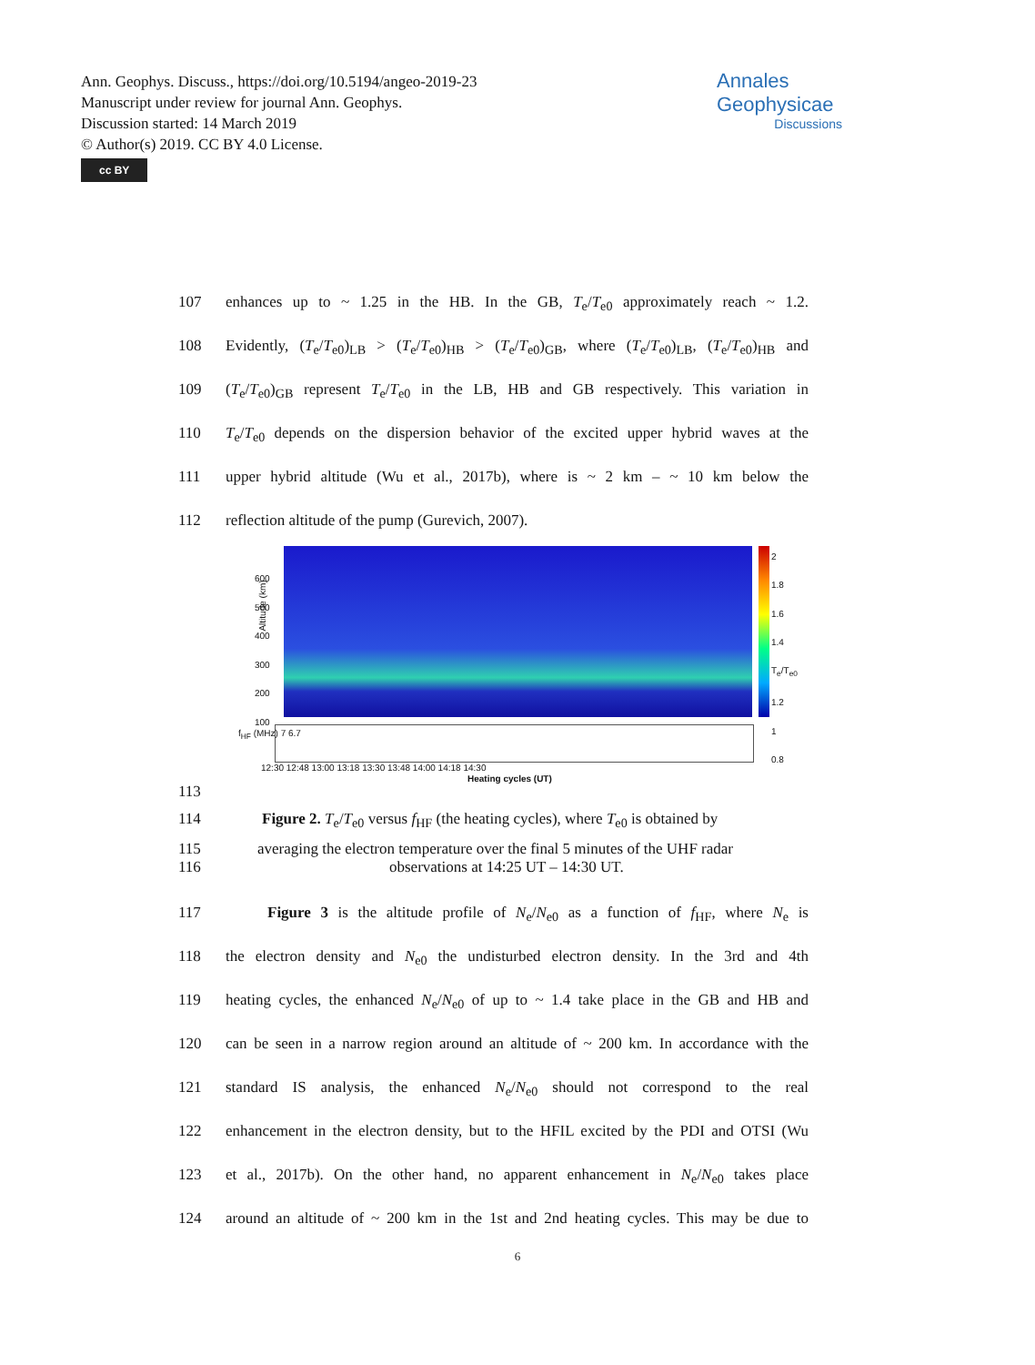Ann. Geophys. Discuss., https://doi.org/10.5194/angeo-2019-23
Manuscript under review for journal Ann. Geophys.
Discussion started: 14 March 2019
© Author(s) 2019. CC BY 4.0 License.
cc BY
Annales
Geophysicae
Discussions
107 enhances up to ~ 1.25 in the HB. In the GB, T<sub>e</sub>/T<sub>e0</sub> approximately reach ~ 1.2.
108 Evidently, (T<sub>e</sub>/T<sub>e0</sub>)<sub>LB</sub> > (T<sub>e</sub>/T<sub>e0</sub>)<sub>HB</sub> > (T<sub>e</sub>/T<sub>e0</sub>)<sub>GB</sub>, where (T<sub>e</sub>/T<sub>e0</sub>)<sub>LB</sub>, (T<sub>e</sub>/T<sub>e0</sub>)<sub>HB</sub> and
109 (T<sub>e</sub>/T<sub>e0</sub>)<sub>GB</sub> represent T<sub>e</sub>/T<sub>e0</sub> in the LB, HB and GB respectively. This variation in
110 T<sub>e</sub>/T<sub>e0</sub> depends on the dispersion behavior of the excited upper hybrid waves at the
111 upper hybrid altitude (Wu et al., 2017b), where is ~ 2 km – ~ 10 km below the
112 reflection altitude of the pump (Gurevich, 2007).
600
500
400
300
200
100
Altitude (km)
2
1.8
1.6
1.4 T<sub>e</sub>/T<sub>e0</sub>
1.2
1
0.8
f<sub>HF</sub> (MHz) 7 6.7
12:30 12:48 13:00 13:18 13:30 13:48 14:00 14:18 14:30
Heating cycles (UT)
113
114 Figure 2. T<sub>e</sub>/T<sub>e0</sub> versus f<sub>HF</sub> (the heating cycles), where T<sub>e0</sub> is obtained by
115 averaging the electron temperature over the final 5 minutes of the UHF radar
116 observations at 14:25 UT – 14:30 UT.
117 Figure 3 is the altitude profile of N<sub>e</sub>/N<sub>e0</sub> as a function of f<sub>HF</sub>, where N<sub>e</sub> is
118 the electron density and N<sub>e0</sub> the undisturbed electron density. In the 3rd and 4th
119 heating cycles, the enhanced N<sub>e</sub>/N<sub>e0</sub> of up to ~ 1.4 take place in the GB and HB and
120 can be seen in a narrow region around an altitude of ~ 200 km. In accordance with the
121 standard IS analysis, the enhanced N<sub>e</sub>/N<sub>e0</sub> should not correspond to the real
122 enhancement in the electron density, but to the HFIL excited by the PDI and OTSI (Wu
123 et al., 2017b). On the other hand, no apparent enhancement in N<sub>e</sub>/N<sub>e0</sub> takes place
124 around an altitude of ~ 200 km in the 1st and 2nd heating cycles. This may be due to
6